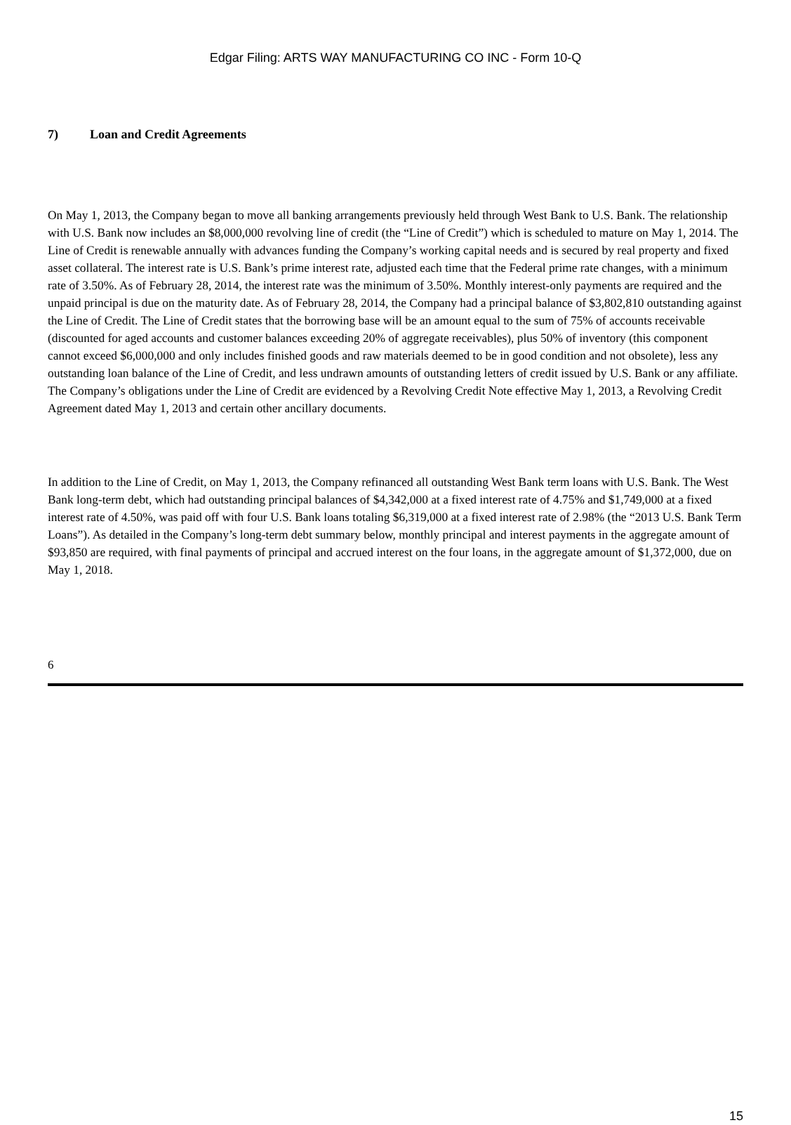Edgar Filing: ARTS WAY MANUFACTURING CO INC - Form 10-Q
7) Loan and Credit Agreements
On May 1, 2013, the Company began to move all banking arrangements previously held through West Bank to U.S. Bank. The relationship with U.S. Bank now includes an $8,000,000 revolving line of credit (the “Line of Credit”) which is scheduled to mature on May 1, 2014. The Line of Credit is renewable annually with advances funding the Company’s working capital needs and is secured by real property and fixed asset collateral. The interest rate is U.S. Bank’s prime interest rate, adjusted each time that the Federal prime rate changes, with a minimum rate of 3.50%. As of February 28, 2014, the interest rate was the minimum of 3.50%. Monthly interest-only payments are required and the unpaid principal is due on the maturity date. As of February 28, 2014, the Company had a principal balance of $3,802,810 outstanding against the Line of Credit. The Line of Credit states that the borrowing base will be an amount equal to the sum of 75% of accounts receivable (discounted for aged accounts and customer balances exceeding 20% of aggregate receivables), plus 50% of inventory (this component cannot exceed $6,000,000 and only includes finished goods and raw materials deemed to be in good condition and not obsolete), less any outstanding loan balance of the Line of Credit, and less undrawn amounts of outstanding letters of credit issued by U.S. Bank or any affiliate. The Company’s obligations under the Line of Credit are evidenced by a Revolving Credit Note effective May 1, 2013, a Revolving Credit Agreement dated May 1, 2013 and certain other ancillary documents.
In addition to the Line of Credit, on May 1, 2013, the Company refinanced all outstanding West Bank term loans with U.S. Bank. The West Bank long-term debt, which had outstanding principal balances of $4,342,000 at a fixed interest rate of 4.75% and $1,749,000 at a fixed interest rate of 4.50%, was paid off with four U.S. Bank loans totaling $6,319,000 at a fixed interest rate of 2.98% (the “2013 U.S. Bank Term Loans”). As detailed in the Company’s long-term debt summary below, monthly principal and interest payments in the aggregate amount of $93,850 are required, with final payments of principal and accrued interest on the four loans, in the aggregate amount of $1,372,000, due on May 1, 2018.
6
15